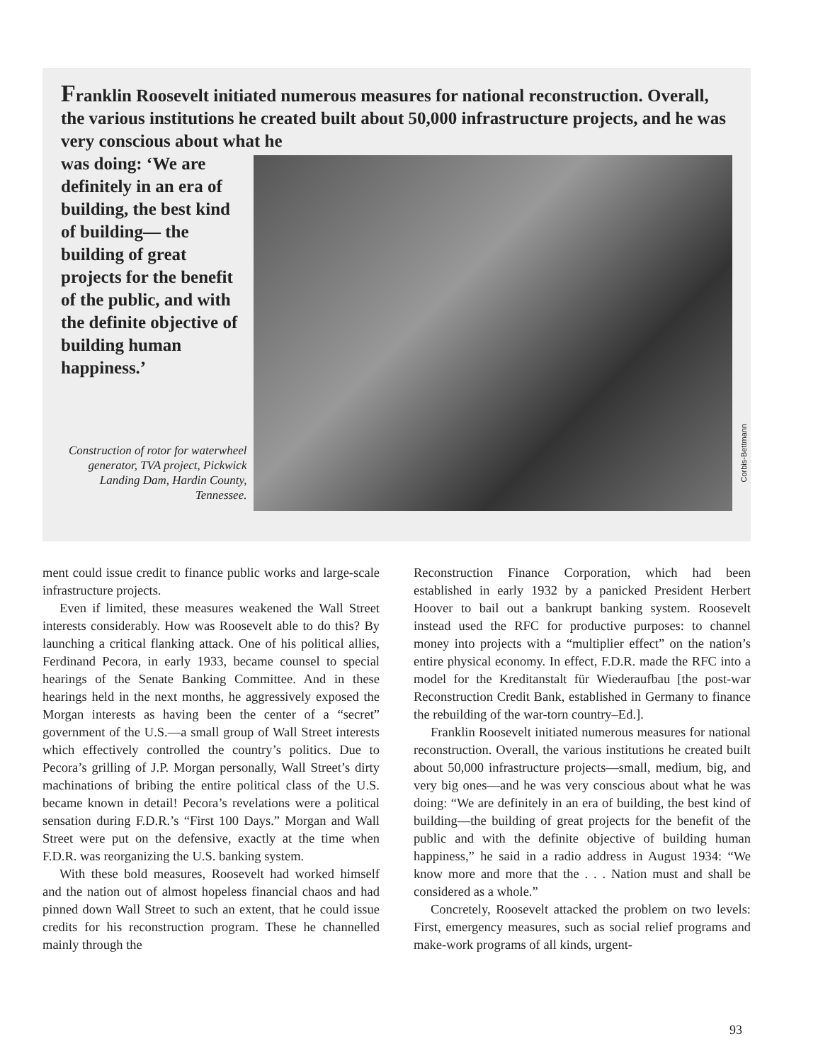Franklin Roosevelt initiated numerous measures for national reconstruction. Overall, the various institutions he created built about 50,000 infrastructure projects, and he was very conscious about what he
was doing: ‘We are definitely in an era of building, the best kind of building— the building of great projects for the benefit of the public, and with the definite objective of building human happiness.’
Construction of rotor for waterwheel generator, TVA project, Pickwick Landing Dam, Hardin County, Tennessee.
Corbis-Bettmann
ment could issue credit to finance public works and large-scale infrastructure projects.
Even if limited, these measures weakened the Wall Street interests considerably. How was Roosevelt able to do this? By launching a critical flanking attack. One of his political allies, Ferdinand Pecora, in early 1933, became counsel to special hearings of the Senate Banking Committee. And in these hearings held in the next months, he aggressively exposed the Morgan interests as having been the center of a “secret” government of the U.S.—a small group of Wall Street interests which effectively controlled the country’s politics. Due to Pecora’s grilling of J.P. Morgan personally, Wall Street’s dirty machinations of bribing the entire political class of the U.S. became known in detail! Pecora’s revelations were a political sensation during F.D.R.’s “First 100 Days.” Morgan and Wall Street were put on the defensive, exactly at the time when F.D.R. was reorganizing the U.S. banking system.
With these bold measures, Roosevelt had worked himself and the nation out of almost hopeless financial chaos and had pinned down Wall Street to such an extent, that he could issue credits for his reconstruction program. These he channelled mainly through the
Reconstruction Finance Corporation, which had been established in early 1932 by a panicked President Herbert Hoover to bail out a bankrupt banking system. Roosevelt instead used the RFC for productive purposes: to channel money into projects with a “multiplier effect” on the nation’s entire physical economy. In effect, F.D.R. made the RFC into a model for the Kreditanstalt für Wiederaufbau [the post-war Reconstruction Credit Bank, established in Germany to finance the rebuilding of the war-torn country–Ed.].
Franklin Roosevelt initiated numerous measures for national reconstruction. Overall, the various institutions he created built about 50,000 infrastructure projects—small, medium, big, and very big ones—and he was very conscious about what he was doing: “We are definitely in an era of building, the best kind of building—the building of great projects for the benefit of the public and with the definite objective of building human happiness,” he said in a radio address in August 1934: “We know more and more that the . . . Nation must and shall be considered as a whole.”
Concretely, Roosevelt attacked the problem on two levels: First, emergency measures, such as social relief programs and make-work programs of all kinds, urgent-
93